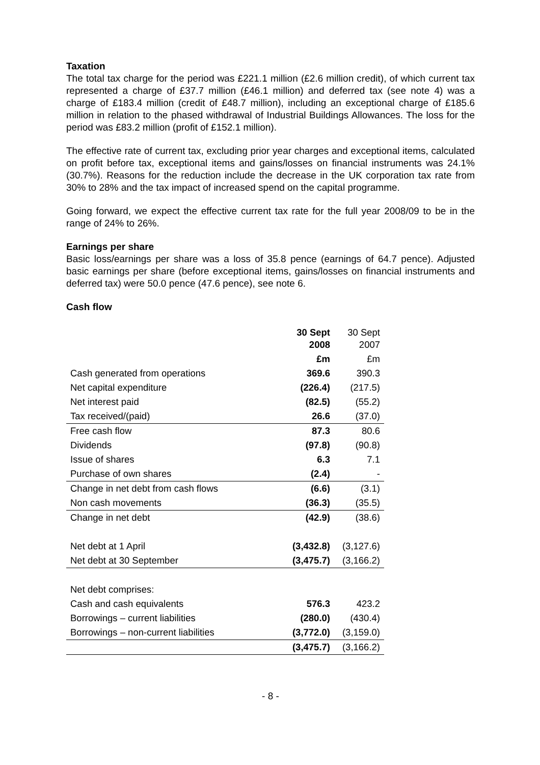Taxation
The total tax charge for the period was £221.1 million (£2.6 million credit), of which current tax represented a charge of £37.7 million (£46.1 million) and deferred tax (see note 4) was a charge of £183.4 million (credit of £48.7 million), including an exceptional charge of £185.6 million in relation to the phased withdrawal of Industrial Buildings Allowances. The loss for the period was £83.2 million (profit of £152.1 million).
The effective rate of current tax, excluding prior year charges and exceptional items, calculated on profit before tax, exceptional items and gains/losses on financial instruments was 24.1% (30.7%). Reasons for the reduction include the decrease in the UK corporation tax rate from 30% to 28% and the tax impact of increased spend on the capital programme.
Going forward, we expect the effective current tax rate for the full year 2008/09 to be in the range of 24% to 26%.
Earnings per share
Basic loss/earnings per share was a loss of 35.8 pence (earnings of 64.7 pence). Adjusted basic earnings per share (before exceptional items, gains/losses on financial instruments and deferred tax) were 50.0 pence (47.6 pence), see note 6.
Cash flow
| | 30 Sept 2008 | 30 Sept 2007 |
| | £m | £m |
| Cash generated from operations | 369.6 | 390.3 |
| Net capital expenditure | (226.4) | (217.5) |
| Net interest paid | (82.5) | (55.2) |
| Tax received/(paid) | 26.6 | (37.0) |
| Free cash flow | 87.3 | 80.6 |
| Dividends | (97.8) | (90.8) |
| Issue of shares | 6.3 | 7.1 |
| Purchase of own shares | (2.4) | - |
| Change in net debt from cash flows | (6.6) | (3.1) |
| Non cash movements | (36.3) | (35.5) |
| Change in net debt | (42.9) | (38.6) |
| Net debt at 1 April | (3,432.8) | (3,127.6) |
| Net debt at 30 September | (3,475.7) | (3,166.2) |
| Net debt comprises: | | |
| Cash and cash equivalents | 576.3 | 423.2 |
| Borrowings – current liabilities | (280.0) | (430.4) |
| Borrowings – non-current liabilities | (3,772.0) | (3,159.0) |
| | (3,475.7) | (3,166.2) |
- 8 -